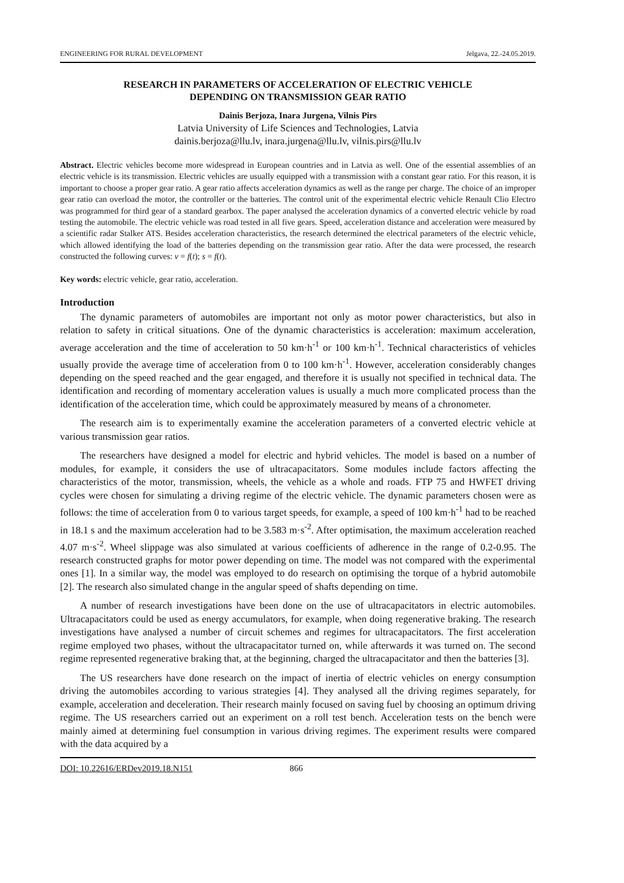ENGINEERING FOR RURAL DEVELOPMENT Jelgava, 22.-24.05.2019.
RESEARCH IN PARAMETERS OF ACCELERATION OF ELECTRIC VEHICLE
DEPENDING ON TRANSMISSION GEAR RATIO
Dainis Berjoza, Inara Jurgena, Vilnis Pirs
Latvia University of Life Sciences and Technologies, Latvia
dainis.berjoza@llu.lv, inara.jurgena@llu.lv, vilnis.pirs@llu.lv
Abstract. Electric vehicles become more widespread in European countries and in Latvia as well. One of the essential assemblies of an electric vehicle is its transmission. Electric vehicles are usually equipped with a transmission with a constant gear ratio. For this reason, it is important to choose a proper gear ratio. A gear ratio affects acceleration dynamics as well as the range per charge. The choice of an improper gear ratio can overload the motor, the controller or the batteries. The control unit of the experimental electric vehicle Renault Clio Electro was programmed for third gear of a standard gearbox. The paper analysed the acceleration dynamics of a converted electric vehicle by road testing the automobile. The electric vehicle was road tested in all five gears. Speed, acceleration distance and acceleration were measured by a scientific radar Stalker ATS. Besides acceleration characteristics, the research determined the electrical parameters of the electric vehicle, which allowed identifying the load of the batteries depending on the transmission gear ratio. After the data were processed, the research constructed the following curves: v = f(t); s = f(t).
Key words: electric vehicle, gear ratio, acceleration.
Introduction
The dynamic parameters of automobiles are important not only as motor power characteristics, but also in relation to safety in critical situations. One of the dynamic characteristics is acceleration: maximum acceleration, average acceleration and the time of acceleration to 50 km·h<sup>-1</sup> or 100 km·h<sup>-1</sup>. Technical characteristics of vehicles usually provide the average time of acceleration from 0 to 100 km·h<sup>-1</sup>. However, acceleration considerably changes depending on the speed reached and the gear engaged, and therefore it is usually not specified in technical data. The identification and recording of momentary acceleration values is usually a much more complicated process than the identification of the acceleration time, which could be approximately measured by means of a chronometer.
The research aim is to experimentally examine the acceleration parameters of a converted electric vehicle at various transmission gear ratios.
The researchers have designed a model for electric and hybrid vehicles. The model is based on a number of modules, for example, it considers the use of ultracapacitators. Some modules include factors affecting the characteristics of the motor, transmission, wheels, the vehicle as a whole and roads. FTP 75 and HWFET driving cycles were chosen for simulating a driving regime of the electric vehicle. The dynamic parameters chosen were as follows: the time of acceleration from 0 to various target speeds, for example, a speed of 100 km·h<sup>-1</sup> had to be reached in 18.1 s and the maximum acceleration had to be 3.583 m·s<sup>-2</sup>. After optimisation, the maximum acceleration reached 4.07 m·s<sup>-2</sup>. Wheel slippage was also simulated at various coefficients of adherence in the range of 0.2-0.95. The research constructed graphs for motor power depending on time. The model was not compared with the experimental ones [1]. In a similar way, the model was employed to do research on optimising the torque of a hybrid automobile [2]. The research also simulated change in the angular speed of shafts depending on time.
A number of research investigations have been done on the use of ultracapacitators in electric automobiles. Ultracapacitators could be used as energy accumulators, for example, when doing regenerative braking. The research investigations have analysed a number of circuit schemes and regimes for ultracapacitators. The first acceleration regime employed two phases, without the ultracapacitator turned on, while afterwards it was turned on. The second regime represented regenerative braking that, at the beginning, charged the ultracapacitator and then the batteries [3].
The US researchers have done research on the impact of inertia of electric vehicles on energy consumption driving the automobiles according to various strategies [4]. They analysed all the driving regimes separately, for example, acceleration and deceleration. Their research mainly focused on saving fuel by choosing an optimum driving regime. The US researchers carried out an experiment on a roll test bench. Acceleration tests on the bench were mainly aimed at determining fuel consumption in various driving regimes. The experiment results were compared with the data acquired by a
DOI: 10.22616/ERDev2019.18.N151 866